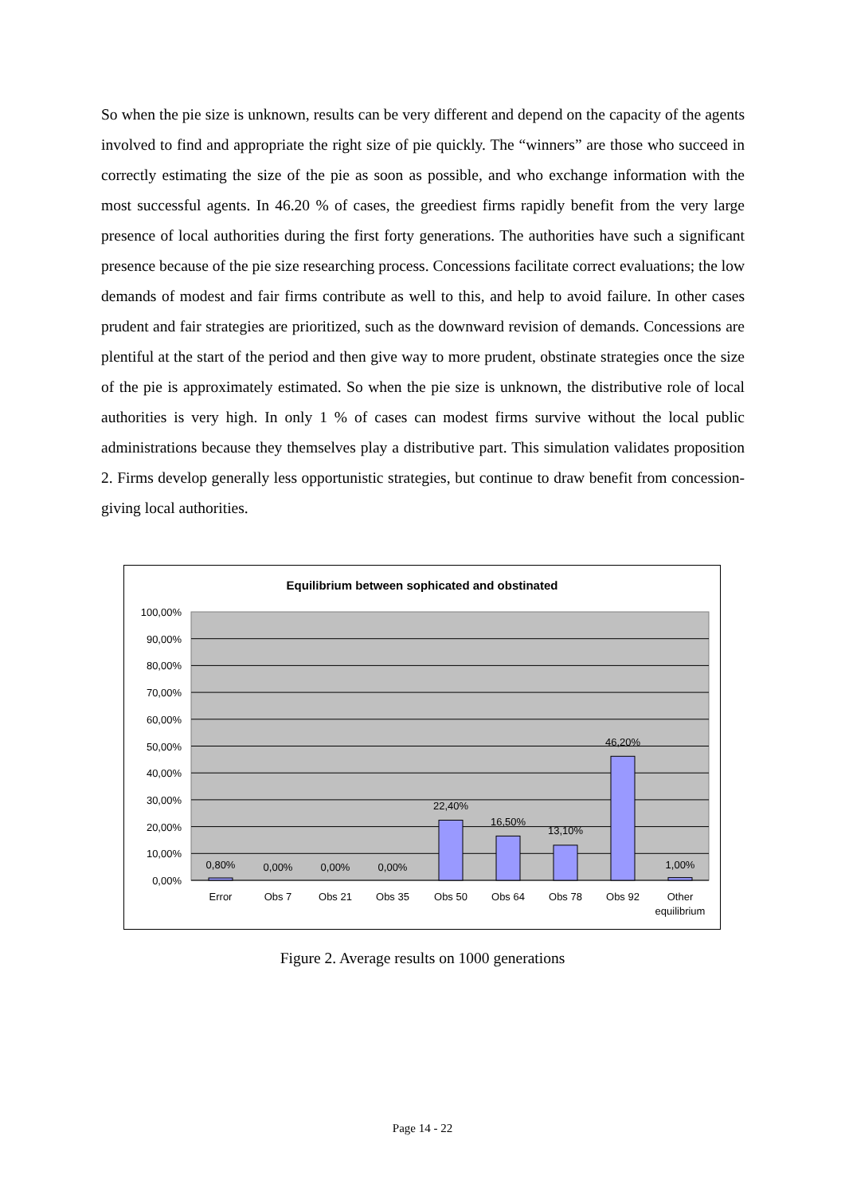So when the pie size is unknown, results can be very different and depend on the capacity of the agents involved to find and appropriate the right size of pie quickly. The “winners” are those who succeed in correctly estimating the size of the pie as soon as possible, and who exchange information with the most successful agents. In 46.20 % of cases, the greediest firms rapidly benefit from the very large presence of local authorities during the first forty generations. The authorities have such a significant presence because of the pie size researching process. Concessions facilitate correct evaluations; the low demands of modest and fair firms contribute as well to this, and help to avoid failure. In other cases prudent and fair strategies are prioritized, such as the downward revision of demands. Concessions are plentiful at the start of the period and then give way to more prudent, obstinate strategies once the size of the pie is approximately estimated. So when the pie size is unknown, the distributive role of local authorities is very high. In only 1 % of cases can modest firms survive without the local public administrations because they themselves play a distributive part. This simulation validates proposition 2. Firms develop generally less opportunistic strategies, but continue to draw benefit from concession-giving local authorities.
Equilibrium between sophicated and obstinated
100,00%
90,00%
80,00%
70,00%
60,00%
50,00%
40,00%
30,00%
20,00%
10,00%
0,00%
0,80%
0,00%
0,00%
0,00%
22,40%
16,50%
13,10%
46,20%
1,00%
Error
Obs 7
Obs 21
Obs 35
Obs 50
Obs 64
Obs 78
Obs 92
Other
equilibrium
Figure 2. Average results on 1000 generations
Page 14 - 22